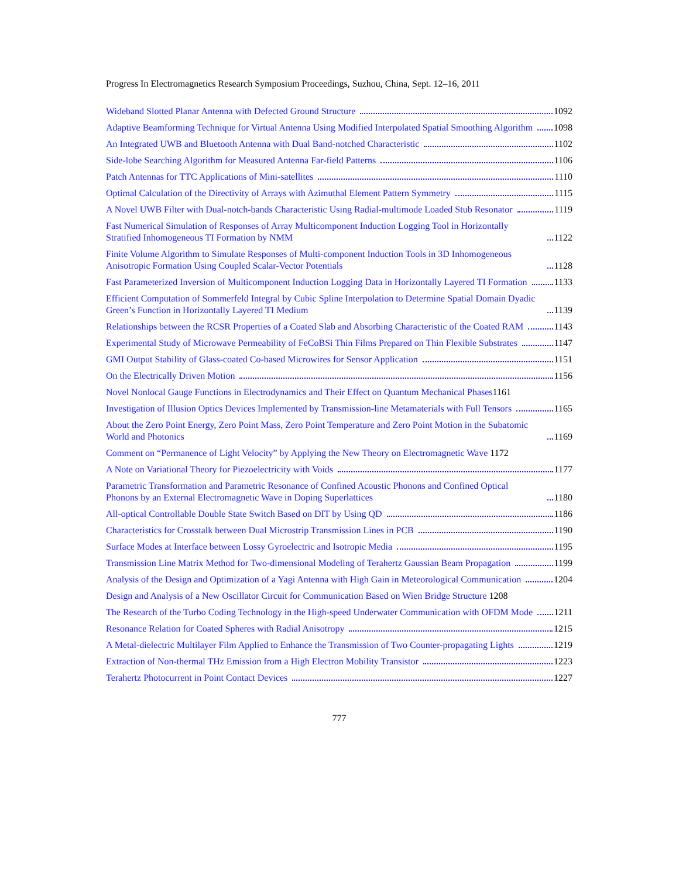Progress In Electromagnetics Research Symposium Proceedings, Suzhou, China, Sept. 12–16, 2011
Wideband Slotted Planar Antenna with Defected Ground Structure 1092
Adaptive Beamforming Technique for Virtual Antenna Using Modified Interpolated Spatial Smoothing Algorithm 1098
An Integrated UWB and Bluetooth Antenna with Dual Band-notched Characteristic 1102
Side-lobe Searching Algorithm for Measured Antenna Far-field Patterns 1106
Patch Antennas for TTC Applications of Mini-satellites 1110
Optimal Calculation of the Directivity of Arrays with Azimuthal Element Pattern Symmetry 1115
A Novel UWB Filter with Dual-notch-bands Characteristic Using Radial-multimode Loaded Stub Resonator 1119
Fast Numerical Simulation of Responses of Array Multicomponent Induction Logging Tool in Horizontally Stratified Inhomogeneous TI Formation by NMM 1122
Finite Volume Algorithm to Simulate Responses of Multi-component Induction Tools in 3D Inhomogeneous Anisotropic Formation Using Coupled Scalar-Vector Potentials 1128
Fast Parameterized Inversion of Multicomponent Induction Logging Data in Horizontally Layered TI Formation 1133
Efficient Computation of Sommerfeld Integral by Cubic Spline Interpolation to Determine Spatial Domain Dyadic Green’s Function in Horizontally Layered TI Medium 1139
Relationships between the RCSR Properties of a Coated Slab and Absorbing Characteristic of the Coated RAM 1143
Experimental Study of Microwave Permeability of FeCoBSi Thin Films Prepared on Thin Flexible Substrates 1147
GMI Output Stability of Glass-coated Co-based Microwires for Sensor Application 1151
On the Electrically Driven Motion 1156
Novel Nonlocal Gauge Functions in Electrodynamics and Their Effect on Quantum Mechanical Phases 1161
Investigation of Illusion Optics Devices Implemented by Transmission-line Metamaterials with Full Tensors 1165
About the Zero Point Energy, Zero Point Mass, Zero Point Temperature and Zero Point Motion in the Subatomic World and Photonics 1169
Comment on “Permanence of Light Velocity” by Applying the New Theory on Electromagnetic Wave 1172
A Note on Variational Theory for Piezoelectricity with Voids 1177
Parametric Transformation and Parametric Resonance of Confined Acoustic Phonons and Confined Optical Phonons by an External Electromagnetic Wave in Doping Superlattices 1180
All-optical Controllable Double State Switch Based on DIT by Using QD 1186
Characteristics for Crosstalk between Dual Microstrip Transmission Lines in PCB 1190
Surface Modes at Interface between Lossy Gyroelectric and Isotropic Media 1195
Transmission Line Matrix Method for Two-dimensional Modeling of Terahertz Gaussian Beam Propagation 1199
Analysis of the Design and Optimization of a Yagi Antenna with High Gain in Meteorological Communication 1204
Design and Analysis of a New Oscillator Circuit for Communication Based on Wien Bridge Structure 1208
The Research of the Turbo Coding Technology in the High-speed Underwater Communication with OFDM Mode 1211
Resonance Relation for Coated Spheres with Radial Anisotropy 1215
A Metal-dielectric Multilayer Film Applied to Enhance the Transmission of Two Counter-propagating Lights 1219
Extraction of Non-thermal THz Emission from a High Electron Mobility Transistor 1223
Terahertz Photocurrent in Point Contact Devices 1227
777